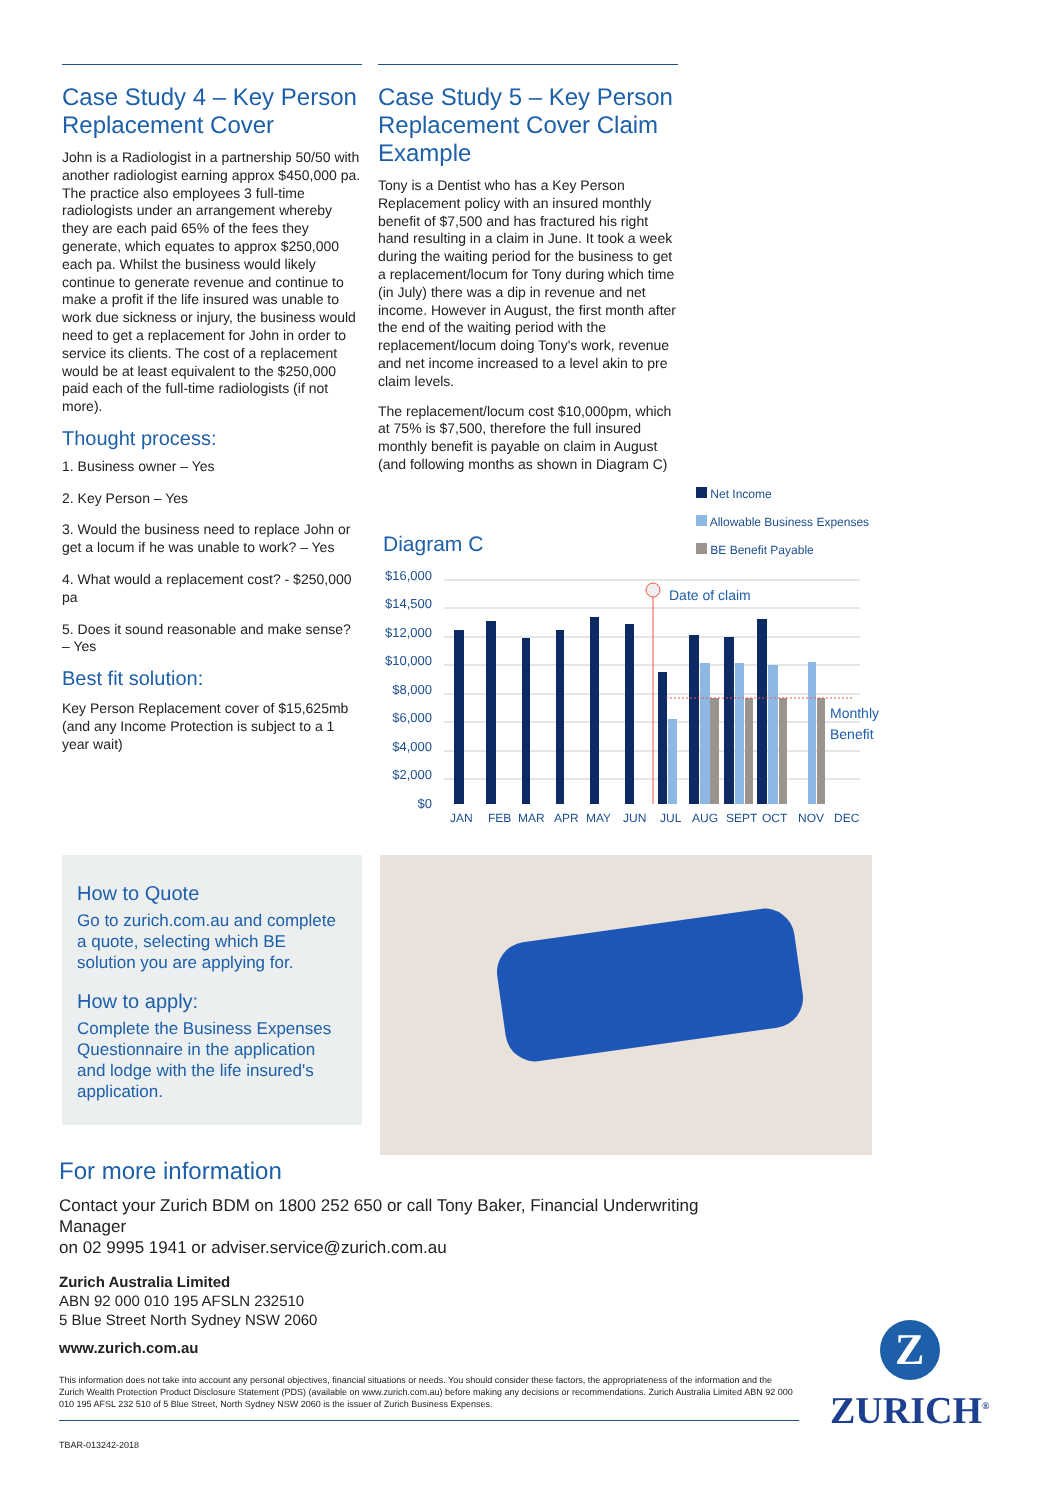Case Study 4 – Key Person Replacement Cover
John is a Radiologist in a partnership 50/50 with another radiologist earning approx $450,000 pa. The practice also employees 3 full-time radiologists under an arrangement whereby they are each paid 65% of the fees they generate, which equates to approx $250,000 each pa. Whilst the business would likely continue to generate revenue and continue to make a profit if the life insured was unable to work due sickness or injury, the business would need to get a replacement for John in order to service its clients. The cost of a replacement would be at least equivalent to the $250,000 paid each of the full-time radiologists (if not more).
Thought process:
1. Business owner – Yes
2. Key Person – Yes
3. Would the business need to replace John or get a locum if he was unable to work? – Yes
4. What would a replacement cost? - $250,000 pa
5. Does it sound reasonable and make sense? – Yes
Best fit solution:
Key Person Replacement cover of $15,625mb (and any Income Protection is subject to a 1 year wait)
Case Study 5 – Key Person Replacement Cover Claim Example
Tony is a Dentist who has a Key Person Replacement policy with an insured monthly benefit of $7,500 and has fractured his right hand resulting in a claim in June. It took a week during the waiting period for the business to get a replacement/locum for Tony during which time (in July) there was a dip in revenue and net income. However in August, the first month after the end of the waiting period with the replacement/locum doing Tony's work, revenue and net income increased to a level akin to pre claim levels.
The replacement/locum cost $10,000pm, which at 75% is $7,500, therefore the full insured monthly benefit is payable on claim in August (and following months as shown in Diagram C)
Net Income
Allowable Business Expenses
BE Benefit Payable
Diagram C
$16,000
$14,500
$12,000
$10,000
$8,000
$6,000
$4,000
$2,000
$0
Date of claim
Monthly
Benefit
JAN
FEB
MAR
APR
MAY
JUN
JUL
AUG
SEPT
OCT
NOV
DEC
How to Quote
Go to zurich.com.au and complete a quote, selecting which BE solution you are applying for.
How to apply:
Complete the Business Expenses Questionnaire in the application and lodge with the life insured's application.
For more information
Contact your Zurich BDM on 1800 252 650 or call Tony Baker, Financial Underwriting Manager
on 02 9995 1941 or adviser.service@zurich.com.au
Zurich Australia Limited
ABN 92 000 010 195 AFSLN 232510
5 Blue Street North Sydney NSW 2060
www.zurich.com.au
This information does not take into account any personal objectives, financial situations or needs. You should consider these factors, the appropriateness of the information and the Zurich Wealth Protection Product Disclosure Statement (PDS) (available on www.zurich.com.au) before making any decisions or recommendations. Zurich Australia Limited ABN 92 000 010 195 AFSL 232 510 of 5 Blue Street, North Sydney NSW 2060 is the issuer of Zurich Business Expenses.
TBAR-013242-2018
Z
ZURICH<sup>®</sup>